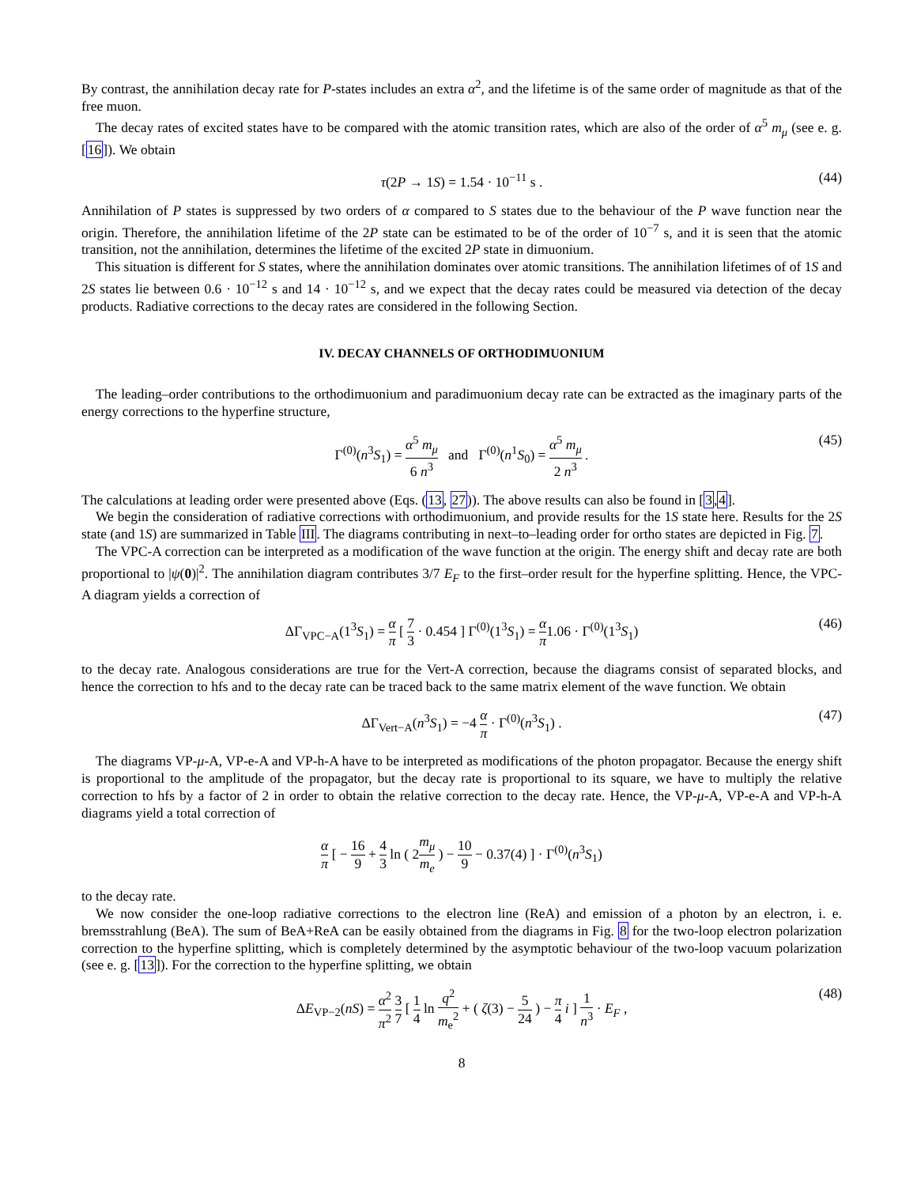By contrast, the annihilation decay rate for P-states includes an extra α<sup>2</sup>, and the lifetime is of the same order of magnitude as that of the free muon.
The decay rates of excited states have to be compared with the atomic transition rates, which are also of the order of α<sup>5</sup> m<sub>μ</sub> (see e. g. [16]). We obtain
τ(2P → 1S) = 1.54 · 10<sup>−11</sup> s . (44)
Annihilation of P states is suppressed by two orders of α compared to S states due to the behaviour of the P wave function near the origin. Therefore, the annihilation lifetime of the 2P state can be estimated to be of the order of 10<sup>−7</sup> s, and it is seen that the atomic transition, not the annihilation, determines the lifetime of the excited 2P state in dimuonium.
This situation is different for S states, where the annihilation dominates over atomic transitions. The annihilation lifetimes of of 1S and 2S states lie between 0.6 · 10<sup>−12</sup> s and 14 · 10<sup>−12</sup> s, and we expect that the decay rates could be measured via detection of the decay products. Radiative corrections to the decay rates are considered in the following Section.
IV. DECAY CHANNELS OF ORTHODIMUONIUM
The leading–order contributions to the orthodimuonium and paradimuonium decay rate can be extracted as the imaginary parts of the energy corrections to the hyperfine structure,
Γ<sup>(0)</sup>(n<sup>3</sup>S<sub>1</sub>) = α<sup>5</sup> m<sub>μ</sub> 6 n<sup>3</sup> and Γ<sup>(0)</sup>(n<sup>1</sup>S<sub>0</sub>) = α<sup>5</sup> m<sub>μ</sub> 2 n<sup>3</sup> . (45)
The calculations at leading order were presented above (Eqs. (13, 27)). The above results can also be found in [3,4].
We begin the consideration of radiative corrections with orthodimuonium, and provide results for the 1S state here. Results for the 2S state (and 1S) are summarized in Table III. The diagrams contributing in next–to–leading order for ortho states are depicted in Fig. 7.
The VPC-A correction can be interpreted as a modification of the wave function at the origin. The energy shift and decay rate are both proportional to |ψ(0)|<sup>2</sup>. The annihilation diagram contributes 3/7 E<sub>F</sub> to the first–order result for the hyperfine splitting. Hence, the VPC-A diagram yields a correction of
ΔΓ<sub>VPC−A</sub>(1<sup>3</sup>S<sub>1</sub>) = α π [ 7 3 · 0.454 ] Γ<sup>(0)</sup>(1<sup>3</sup>S<sub>1</sub>) = α π1.06 · Γ<sup>(0)</sup>(1<sup>3</sup>S<sub>1</sub>) (46)
to the decay rate. Analogous considerations are true for the Vert-A correction, because the diagrams consist of separated blocks, and hence the correction to hfs and to the decay rate can be traced back to the same matrix element of the wave function. We obtain
ΔΓ<sub>Vert−A</sub>(n<sup>3</sup>S<sub>1</sub>) = −4 α π · Γ<sup>(0)</sup>(n<sup>3</sup>S<sub>1</sub>) . (47)
The diagrams VP-μ-A, VP-e-A and VP-h-A have to be interpreted as modifications of the photon propagator. Because the energy shift is proportional to the amplitude of the propagator, but the decay rate is proportional to its square, we have to multiply the relative correction to hfs by a factor of 2 in order to obtain the relative correction to the decay rate. Hence, the VP-μ-A, VP-e-A and VP-h-A diagrams yield a total correction of
α π [ − 16 9 + 4 3 ln ( 2m<sub>μ</sub> m<sub>e</sub> ) − 10 9 − 0.37(4) ] · Γ<sup>(0)</sup>(n<sup>3</sup>S<sub>1</sub>)
to the decay rate.
We now consider the one-loop radiative corrections to the electron line (ReA) and emission of a photon by an electron, i. e. bremsstrahlung (BeA). The sum of BeA+ReA can be easily obtained from the diagrams in Fig. 8 for the two-loop electron polarization correction to the hyperfine splitting, which is completely determined by the asymptotic behaviour of the two-loop vacuum polarization (see e. g. [13]). For the correction to the hyperfine splitting, we obtain
ΔE<sub>VP−2</sub>(nS) = α<sup>2</sup> π<sup>2</sup> 3 7 [ 1 4 ln q<sup>2</sup> m<sub>e</sub><sup>2</sup> + ( ζ(3) − 5 24 ) − π 4 i ] 1 n<sup>3</sup> · E<sub>F</sub> , (48)
8